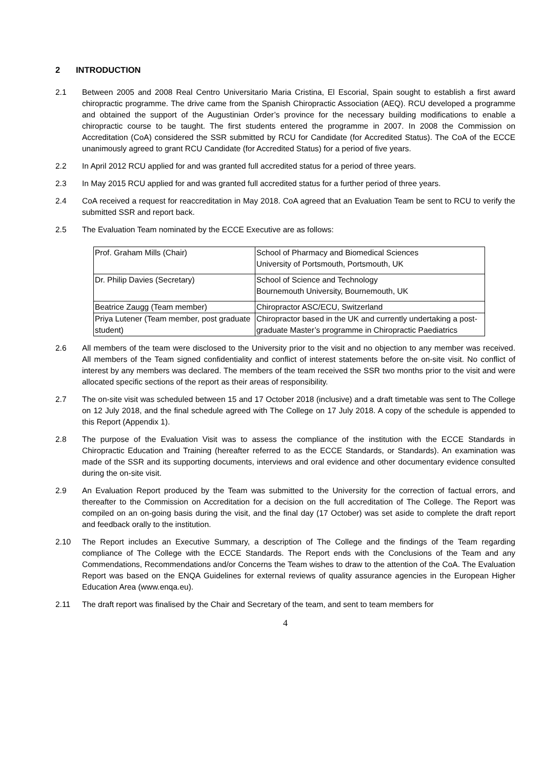2 INTRODUCTION
2.1 Between 2005 and 2008 Real Centro Universitario Maria Cristina, El Escorial, Spain sought to establish a first award chiropractic programme. The drive came from the Spanish Chiropractic Association (AEQ). RCU developed a programme and obtained the support of the Augustinian Order’s province for the necessary building modifications to enable a chiropractic course to be taught. The first students entered the programme in 2007. In 2008 the Commission on Accreditation (CoA) considered the SSR submitted by RCU for Candidate (for Accredited Status). The CoA of the ECCE unanimously agreed to grant RCU Candidate (for Accredited Status) for a period of five years.
2.2 In April 2012 RCU applied for and was granted full accredited status for a period of three years.
2.3 In May 2015 RCU applied for and was granted full accredited status for a further period of three years.
2.4 CoA received a request for reaccreditation in May 2018. CoA agreed that an Evaluation Team be sent to RCU to verify the submitted SSR and report back.
2.5 The Evaluation Team nominated by the ECCE Executive are as follows:
| Prof. Graham Mills (Chair) | School of Pharmacy and Biomedical Sciences University of Portsmouth, Portsmouth, UK |
| Dr. Philip Davies (Secretary) | School of Science and Technology Bournemouth University, Bournemouth, UK |
| Beatrice Zaugg (Team member) | Chiropractor ASC/ECU, Switzerland |
| Priya Lutener (Team member, post graduate student) | Chiropractor based in the UK and currently undertaking a post-graduate Master’s programme in Chiropractic Paediatrics |
2.6 All members of the team were disclosed to the University prior to the visit and no objection to any member was received. All members of the Team signed confidentiality and conflict of interest statements before the on-site visit. No conflict of interest by any members was declared. The members of the team received the SSR two months prior to the visit and were allocated specific sections of the report as their areas of responsibility.
2.7 The on-site visit was scheduled between 15 and 17 October 2018 (inclusive) and a draft timetable was sent to The College on 12 July 2018, and the final schedule agreed with The College on 17 July 2018. A copy of the schedule is appended to this Report (Appendix 1).
2.8 The purpose of the Evaluation Visit was to assess the compliance of the institution with the ECCE Standards in Chiropractic Education and Training (hereafter referred to as the ECCE Standards, or Standards). An examination was made of the SSR and its supporting documents, interviews and oral evidence and other documentary evidence consulted during the on-site visit.
2.9 An Evaluation Report produced by the Team was submitted to the University for the correction of factual errors, and thereafter to the Commission on Accreditation for a decision on the full accreditation of The College. The Report was compiled on an on-going basis during the visit, and the final day (17 October) was set aside to complete the draft report and feedback orally to the institution.
2.10 The Report includes an Executive Summary, a description of The College and the findings of the Team regarding compliance of The College with the ECCE Standards. The Report ends with the Conclusions of the Team and any Commendations, Recommendations and/or Concerns the Team wishes to draw to the attention of the CoA. The Evaluation Report was based on the ENQA Guidelines for external reviews of quality assurance agencies in the European Higher Education Area (www.enqa.eu).
2.11 The draft report was finalised by the Chair and Secretary of the team, and sent to team members for
4